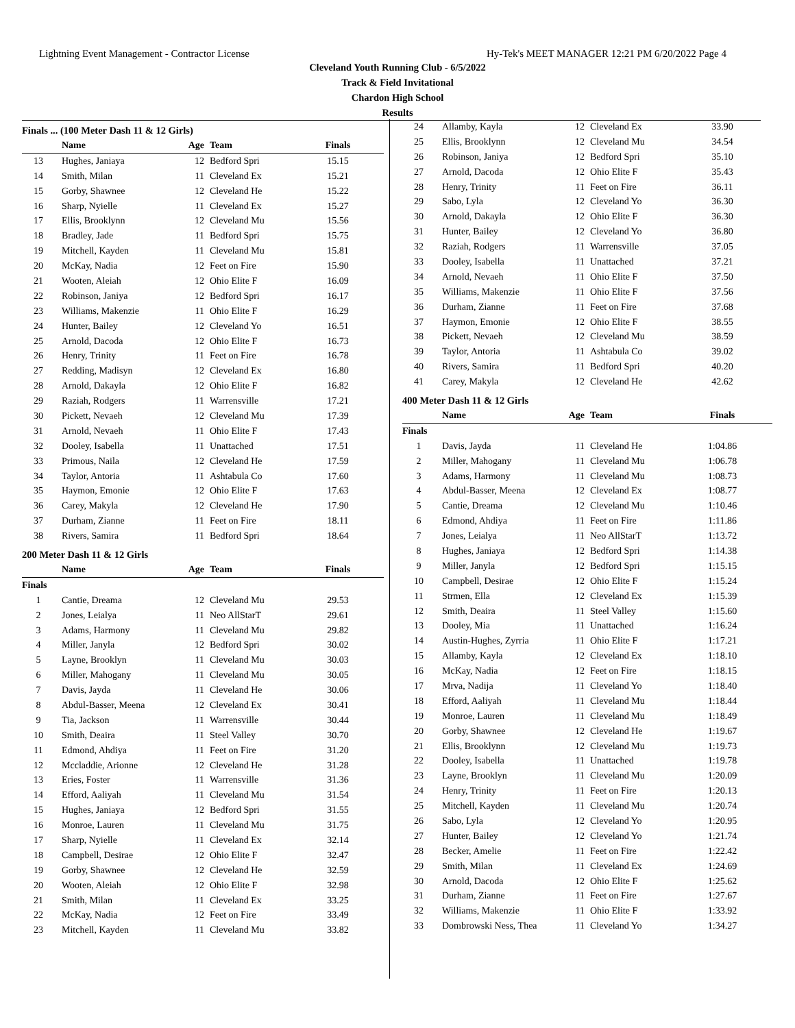Lightning Event Management - Contractor License Hy-Tek's MEET MANAGER 12:21 PM 6/20/2022 Page 4
Cleveland Youth Running Club - 6/5/2022
Track & Field Invitational
Chardon High School
Results
Finals ... (100 Meter Dash 11 & 12 Girls)
| | Name | Age | Team | Finals |
| --- | --- | --- | --- | --- |
| 13 | Hughes, Janiaya | 12 | Bedford Spri | 15.15 |
| 14 | Smith, Milan | 11 | Cleveland Ex | 15.21 |
| 15 | Gorby, Shawnee | 12 | Cleveland He | 15.22 |
| 16 | Sharp, Nyielle | 11 | Cleveland Ex | 15.27 |
| 17 | Ellis, Brooklynn | 12 | Cleveland Mu | 15.56 |
| 18 | Bradley, Jade | 11 | Bedford Spri | 15.75 |
| 19 | Mitchell, Kayden | 11 | Cleveland Mu | 15.81 |
| 20 | McKay, Nadia | 12 | Feet on Fire | 15.90 |
| 21 | Wooten, Aleiah | 12 | Ohio Elite F | 16.09 |
| 22 | Robinson, Janiya | 12 | Bedford Spri | 16.17 |
| 23 | Williams, Makenzie | 11 | Ohio Elite F | 16.29 |
| 24 | Hunter, Bailey | 12 | Cleveland Yo | 16.51 |
| 25 | Arnold, Dacoda | 12 | Ohio Elite F | 16.73 |
| 26 | Henry, Trinity | 11 | Feet on Fire | 16.78 |
| 27 | Redding, Madisyn | 12 | Cleveland Ex | 16.80 |
| 28 | Arnold, Dakayla | 12 | Ohio Elite F | 16.82 |
| 29 | Raziah, Rodgers | 11 | Warrensville | 17.21 |
| 30 | Pickett, Nevaeh | 12 | Cleveland Mu | 17.39 |
| 31 | Arnold, Nevaeh | 11 | Ohio Elite F | 17.43 |
| 32 | Dooley, Isabella | 11 | Unattached | 17.51 |
| 33 | Primous, Naila | 12 | Cleveland He | 17.59 |
| 34 | Taylor, Antoria | 11 | Ashtabula Co | 17.60 |
| 35 | Haymon, Emonie | 12 | Ohio Elite F | 17.63 |
| 36 | Carey, Makyla | 12 | Cleveland He | 17.90 |
| 37 | Durham, Zianne | 11 | Feet on Fire | 18.11 |
| 38 | Rivers, Samira | 11 | Bedford Spri | 18.64 |
200 Meter Dash 11 & 12 Girls
| | Name | Age | Team | Finals |
| --- | --- | --- | --- | --- |
| Finals | | | | |
| 1 | Cantie, Dreama | 12 | Cleveland Mu | 29.53 |
| 2 | Jones, Leialya | 11 | Neo AllStarT | 29.61 |
| 3 | Adams, Harmony | 11 | Cleveland Mu | 29.82 |
| 4 | Miller, Janyla | 12 | Bedford Spri | 30.02 |
| 5 | Layne, Brooklyn | 11 | Cleveland Mu | 30.03 |
| 6 | Miller, Mahogany | 11 | Cleveland Mu | 30.05 |
| 7 | Davis, Jayda | 11 | Cleveland He | 30.06 |
| 8 | Abdul-Basser, Meena | 12 | Cleveland Ex | 30.41 |
| 9 | Tia, Jackson | 11 | Warrensville | 30.44 |
| 10 | Smith, Deaira | 11 | Steel Valley | 30.70 |
| 11 | Edmond, Ahdiya | 11 | Feet on Fire | 31.20 |
| 12 | Mccladdie, Arionne | 12 | Cleveland He | 31.28 |
| 13 | Eries, Foster | 11 | Warrensville | 31.36 |
| 14 | Efford, Aaliyah | 11 | Cleveland Mu | 31.54 |
| 15 | Hughes, Janiaya | 12 | Bedford Spri | 31.55 |
| 16 | Monroe, Lauren | 11 | Cleveland Mu | 31.75 |
| 17 | Sharp, Nyielle | 11 | Cleveland Ex | 32.14 |
| 18 | Campbell, Desirae | 12 | Ohio Elite F | 32.47 |
| 19 | Gorby, Shawnee | 12 | Cleveland He | 32.59 |
| 20 | Wooten, Aleiah | 12 | Ohio Elite F | 32.98 |
| 21 | Smith, Milan | 11 | Cleveland Ex | 33.25 |
| 22 | McKay, Nadia | 12 | Feet on Fire | 33.49 |
| 23 | Mitchell, Kayden | 11 | Cleveland Mu | 33.82 |
| 24 | Allamby, Kayla | 12 | Cleveland Ex | 33.90 |
| 25 | Ellis, Brooklynn | 12 | Cleveland Mu | 34.54 |
| 26 | Robinson, Janiya | 12 | Bedford Spri | 35.10 |
| 27 | Arnold, Dacoda | 12 | Ohio Elite F | 35.43 |
| 28 | Henry, Trinity | 11 | Feet on Fire | 36.11 |
| 29 | Sabo, Lyla | 12 | Cleveland Yo | 36.30 |
| 30 | Arnold, Dakayla | 12 | Ohio Elite F | 36.30 |
| 31 | Hunter, Bailey | 12 | Cleveland Yo | 36.80 |
| 32 | Raziah, Rodgers | 11 | Warrensville | 37.05 |
| 33 | Dooley, Isabella | 11 | Unattached | 37.21 |
| 34 | Arnold, Nevaeh | 11 | Ohio Elite F | 37.50 |
| 35 | Williams, Makenzie | 11 | Ohio Elite F | 37.56 |
| 36 | Durham, Zianne | 11 | Feet on Fire | 37.68 |
| 37 | Haymon, Emonie | 12 | Ohio Elite F | 38.55 |
| 38 | Pickett, Nevaeh | 12 | Cleveland Mu | 38.59 |
| 39 | Taylor, Antoria | 11 | Ashtabula Co | 39.02 |
| 40 | Rivers, Samira | 11 | Bedford Spri | 40.20 |
| 41 | Carey, Makyla | 12 | Cleveland He | 42.62 |
400 Meter Dash 11 & 12 Girls
| | Name | Age | Team | Finals |
| --- | --- | --- | --- | --- |
| Finals | | | | |
| 1 | Davis, Jayda | 11 | Cleveland He | 1:04.86 |
| 2 | Miller, Mahogany | 11 | Cleveland Mu | 1:06.78 |
| 3 | Adams, Harmony | 11 | Cleveland Mu | 1:08.73 |
| 4 | Abdul-Basser, Meena | 12 | Cleveland Ex | 1:08.77 |
| 5 | Cantie, Dreama | 12 | Cleveland Mu | 1:10.46 |
| 6 | Edmond, Ahdiya | 11 | Feet on Fire | 1:11.86 |
| 7 | Jones, Leialya | 11 | Neo AllStarT | 1:13.72 |
| 8 | Hughes, Janiaya | 12 | Bedford Spri | 1:14.38 |
| 9 | Miller, Janyla | 12 | Bedford Spri | 1:15.15 |
| 10 | Campbell, Desirae | 12 | Ohio Elite F | 1:15.24 |
| 11 | Strmen, Ella | 12 | Cleveland Ex | 1:15.39 |
| 12 | Smith, Deaira | 11 | Steel Valley | 1:15.60 |
| 13 | Dooley, Mia | 11 | Unattached | 1:16.24 |
| 14 | Austin-Hughes, Zyrria | 11 | Ohio Elite F | 1:17.21 |
| 15 | Allamby, Kayla | 12 | Cleveland Ex | 1:18.10 |
| 16 | McKay, Nadia | 12 | Feet on Fire | 1:18.15 |
| 17 | Mrva, Nadija | 11 | Cleveland Yo | 1:18.40 |
| 18 | Efford, Aaliyah | 11 | Cleveland Mu | 1:18.44 |
| 19 | Monroe, Lauren | 11 | Cleveland Mu | 1:18.49 |
| 20 | Gorby, Shawnee | 12 | Cleveland He | 1:19.67 |
| 21 | Ellis, Brooklynn | 12 | Cleveland Mu | 1:19.73 |
| 22 | Dooley, Isabella | 11 | Unattached | 1:19.78 |
| 23 | Layne, Brooklyn | 11 | Cleveland Mu | 1:20.09 |
| 24 | Henry, Trinity | 11 | Feet on Fire | 1:20.13 |
| 25 | Mitchell, Kayden | 11 | Cleveland Mu | 1:20.74 |
| 26 | Sabo, Lyla | 12 | Cleveland Yo | 1:20.95 |
| 27 | Hunter, Bailey | 12 | Cleveland Yo | 1:21.74 |
| 28 | Becker, Amelie | 11 | Feet on Fire | 1:22.42 |
| 29 | Smith, Milan | 11 | Cleveland Ex | 1:24.69 |
| 30 | Arnold, Dacoda | 12 | Ohio Elite F | 1:25.62 |
| 31 | Durham, Zianne | 11 | Feet on Fire | 1:27.67 |
| 32 | Williams, Makenzie | 11 | Ohio Elite F | 1:33.92 |
| 33 | Dombrowski Ness, Thea | 11 | Cleveland Yo | 1:34.27 |